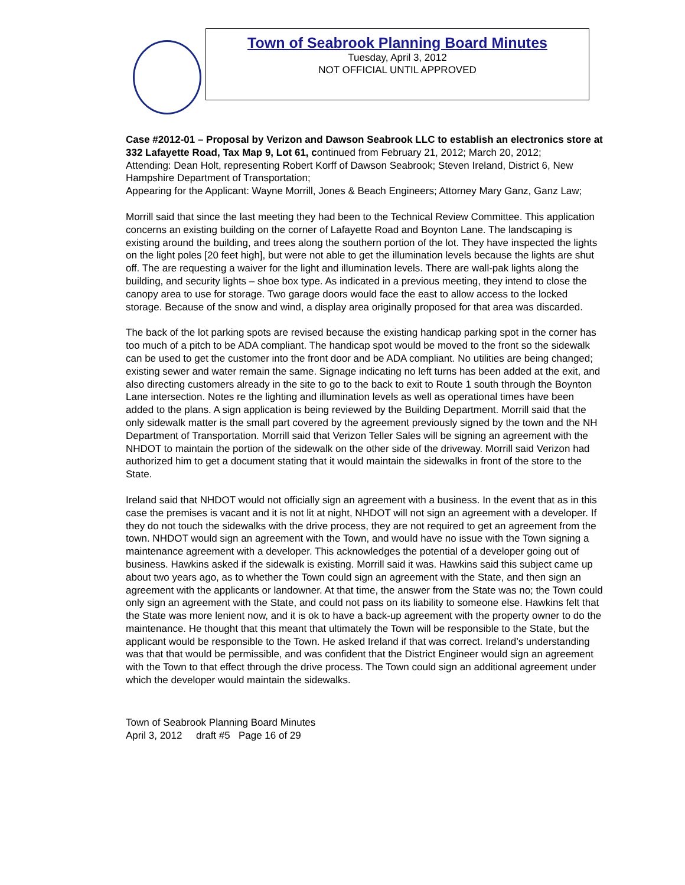Town of Seabrook Planning Board Minutes
Tuesday, April 3, 2012
NOT OFFICIAL UNTIL APPROVED
Case #2012-01 – Proposal by Verizon and Dawson Seabrook LLC to establish an electronics store at 332 Lafayette Road, Tax Map 9, Lot 61, continued from February 21, 2012; March 20, 2012;
Attending: Dean Holt, representing Robert Korff of Dawson Seabrook; Steven Ireland, District 6, New Hampshire Department of Transportation;
Appearing for the Applicant: Wayne Morrill, Jones & Beach Engineers; Attorney Mary Ganz, Ganz Law;
Morrill said that since the last meeting they had been to the Technical Review Committee. This application concerns an existing building on the corner of Lafayette Road and Boynton Lane. The landscaping is existing around the building, and trees along the southern portion of the lot. They have inspected the lights on the light poles [20 feet high], but were not able to get the illumination levels because the lights are shut off. The are requesting a waiver for the light and illumination levels. There are wall-pak lights along the building, and security lights – shoe box type. As indicated in a previous meeting, they intend to close the canopy area to use for storage. Two garage doors would face the east to allow access to the locked storage. Because of the snow and wind, a display area originally proposed for that area was discarded.
The back of the lot parking spots are revised because the existing handicap parking spot in the corner has too much of a pitch to be ADA compliant. The handicap spot would be moved to the front so the sidewalk can be used to get the customer into the front door and be ADA compliant. No utilities are being changed; existing sewer and water remain the same. Signage indicating no left turns has been added at the exit, and also directing customers already in the site to go to the back to exit to Route 1 south through the Boynton Lane intersection. Notes re the lighting and illumination levels as well as operational times have been added to the plans. A sign application is being reviewed by the Building Department. Morrill said that the only sidewalk matter is the small part covered by the agreement previously signed by the town and the NH Department of Transportation. Morrill said that Verizon Teller Sales will be signing an agreement with the NHDOT to maintain the portion of the sidewalk on the other side of the driveway. Morrill said Verizon had authorized him to get a document stating that it would maintain the sidewalks in front of the store to the State.
Ireland said that NHDOT would not officially sign an agreement with a business. In the event that as in this case the premises is vacant and it is not lit at night, NHDOT will not sign an agreement with a developer. If they do not touch the sidewalks with the drive process, they are not required to get an agreement from the town. NHDOT would sign an agreement with the Town, and would have no issue with the Town signing a maintenance agreement with a developer. This acknowledges the potential of a developer going out of business. Hawkins asked if the sidewalk is existing. Morrill said it was. Hawkins said this subject came up about two years ago, as to whether the Town could sign an agreement with the State, and then sign an agreement with the applicants or landowner. At that time, the answer from the State was no; the Town could only sign an agreement with the State, and could not pass on its liability to someone else. Hawkins felt that the State was more lenient now, and it is ok to have a back-up agreement with the property owner to do the maintenance. He thought that this meant that ultimately the Town will be responsible to the State, but the applicant would be responsible to the Town. He asked Ireland if that was correct. Ireland’s understanding was that that would be permissible, and was confident that the District Engineer would sign an agreement with the Town to that effect through the drive process. The Town could sign an additional agreement under which the developer would maintain the sidewalks.
Town of Seabrook Planning Board Minutes
April 3, 2012 draft #5 Page 16 of 29